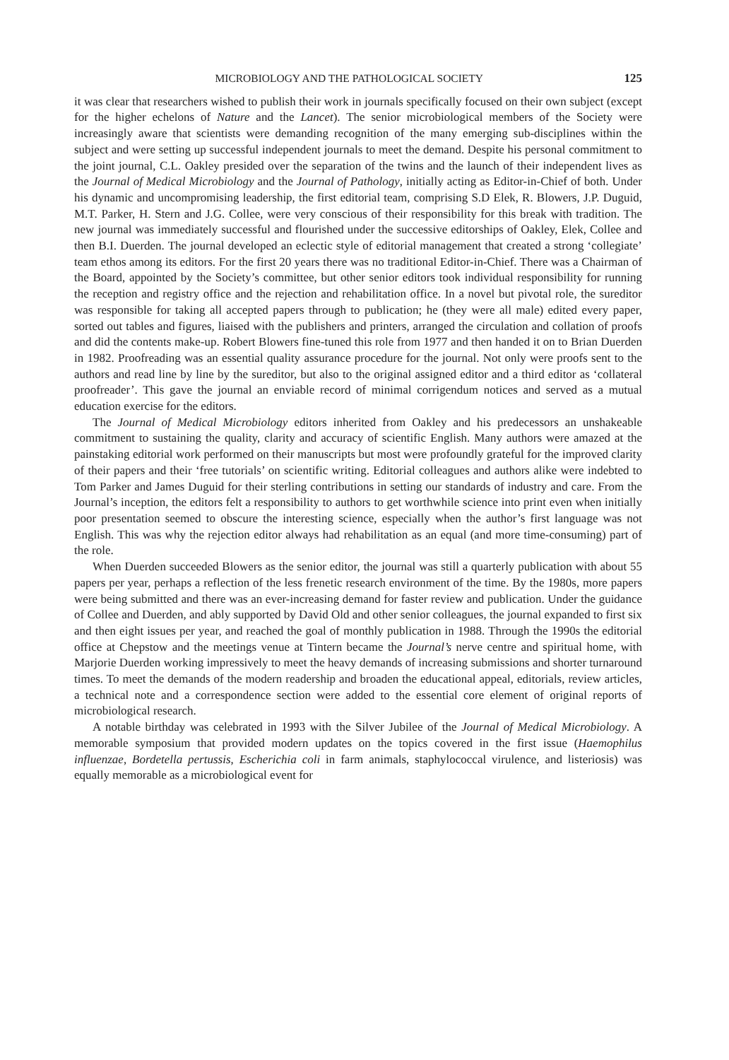MICROBIOLOGY AND THE PATHOLOGICAL SOCIETY 125
it was clear that researchers wished to publish their work in journals specifically focused on their own subject (except for the higher echelons of Nature and the Lancet). The senior microbiological members of the Society were increasingly aware that scientists were demanding recognition of the many emerging sub-disciplines within the subject and were setting up successful independent journals to meet the demand. Despite his personal commitment to the joint journal, C.L. Oakley presided over the separation of the twins and the launch of their independent lives as the Journal of Medical Microbiology and the Journal of Pathology, initially acting as Editor-in-Chief of both. Under his dynamic and uncompromising leadership, the first editorial team, comprising S.D Elek, R. Blowers, J.P. Duguid, M.T. Parker, H. Stern and J.G. Collee, were very conscious of their responsibility for this break with tradition. The new journal was immediately successful and flourished under the successive editorships of Oakley, Elek, Collee and then B.I. Duerden. The journal developed an eclectic style of editorial management that created a strong ‘collegiate’ team ethos among its editors. For the first 20 years there was no traditional Editor-in-Chief. There was a Chairman of the Board, appointed by the Society’s committee, but other senior editors took individual responsibility for running the reception and registry office and the rejection and rehabilitation office. In a novel but pivotal role, the sureditor was responsible for taking all accepted papers through to publication; he (they were all male) edited every paper, sorted out tables and figures, liaised with the publishers and printers, arranged the circulation and collation of proofs and did the contents make-up. Robert Blowers fine-tuned this role from 1977 and then handed it on to Brian Duerden in 1982. Proofreading was an essential quality assurance procedure for the journal. Not only were proofs sent to the authors and read line by line by the sureditor, but also to the original assigned editor and a third editor as ‘collateral proofreader’. This gave the journal an enviable record of minimal corrigendum notices and served as a mutual education exercise for the editors.
The Journal of Medical Microbiology editors inherited from Oakley and his predecessors an unshakeable commitment to sustaining the quality, clarity and accuracy of scientific English. Many authors were amazed at the painstaking editorial work performed on their manuscripts but most were profoundly grateful for the improved clarity of their papers and their ‘free tutorials’ on scientific writing. Editorial colleagues and authors alike were indebted to Tom Parker and James Duguid for their sterling contributions in setting our standards of industry and care. From the Journal’s inception, the editors felt a responsibility to authors to get worthwhile science into print even when initially poor presentation seemed to obscure the interesting science, especially when the author’s first language was not English. This was why the rejection editor always had rehabilitation as an equal (and more time-consuming) part of the role.
When Duerden succeeded Blowers as the senior editor, the journal was still a quarterly publication with about 55 papers per year, perhaps a reflection of the less frenetic research environment of the time. By the 1980s, more papers were being submitted and there was an ever-increasing demand for faster review and publication. Under the guidance of Collee and Duerden, and ably supported by David Old and other senior colleagues, the journal expanded to first six and then eight issues per year, and reached the goal of monthly publication in 1988. Through the 1990s the editorial office at Chepstow and the meetings venue at Tintern became the Journal’s nerve centre and spiritual home, with Marjorie Duerden working impressively to meet the heavy demands of increasing submissions and shorter turnaround times. To meet the demands of the modern readership and broaden the educational appeal, editorials, review articles, a technical note and a correspondence section were added to the essential core element of original reports of microbiological research.
A notable birthday was celebrated in 1993 with the Silver Jubilee of the Journal of Medical Microbiology. A memorable symposium that provided modern updates on the topics covered in the first issue (Haemophilus influenzae, Bordetella pertussis, Escherichia coli in farm animals, staphylococcal virulence, and listeriosis) was equally memorable as a microbiological event for